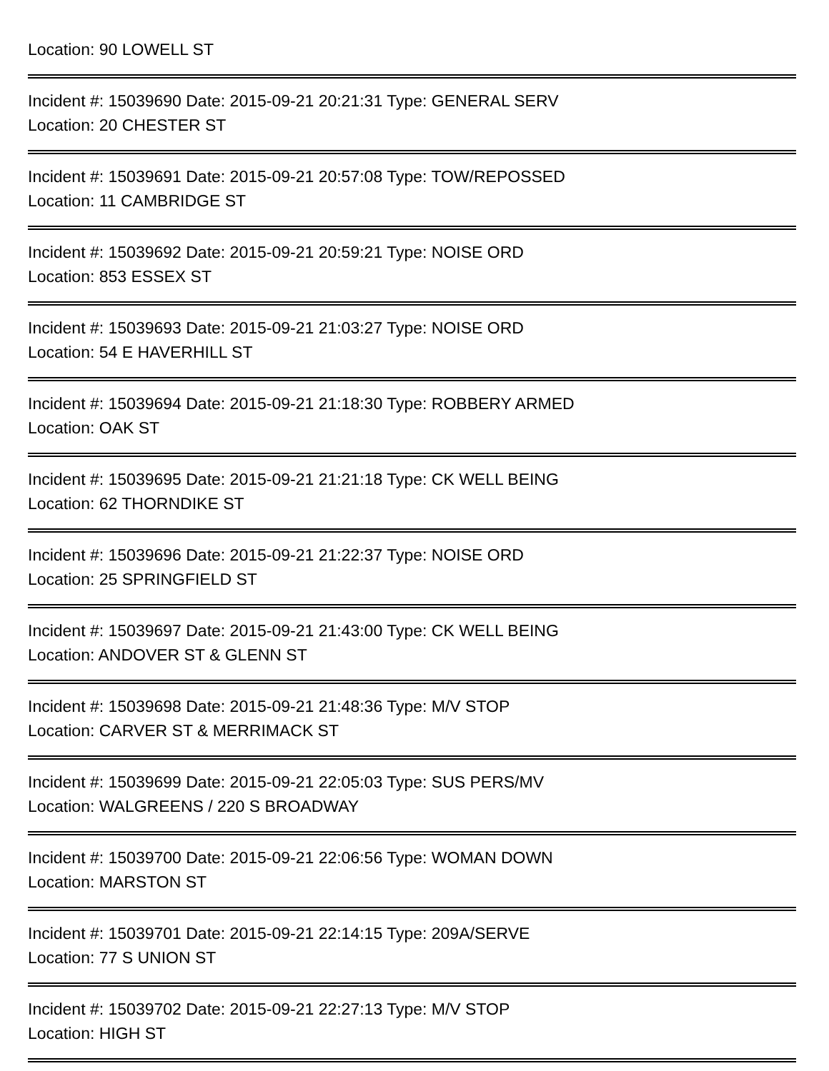Location: 90 LOWELL ST
Incident #: 15039690 Date: 2015-09-21 20:21:31 Type: GENERAL SERV
Location: 20 CHESTER ST
Incident #: 15039691 Date: 2015-09-21 20:57:08 Type: TOW/REPOSSED
Location: 11 CAMBRIDGE ST
Incident #: 15039692 Date: 2015-09-21 20:59:21 Type: NOISE ORD
Location: 853 ESSEX ST
Incident #: 15039693 Date: 2015-09-21 21:03:27 Type: NOISE ORD
Location: 54 E HAVERHILL ST
Incident #: 15039694 Date: 2015-09-21 21:18:30 Type: ROBBERY ARMED
Location: OAK ST
Incident #: 15039695 Date: 2015-09-21 21:21:18 Type: CK WELL BEING
Location: 62 THORNDIKE ST
Incident #: 15039696 Date: 2015-09-21 21:22:37 Type: NOISE ORD
Location: 25 SPRINGFIELD ST
Incident #: 15039697 Date: 2015-09-21 21:43:00 Type: CK WELL BEING
Location: ANDOVER ST & GLENN ST
Incident #: 15039698 Date: 2015-09-21 21:48:36 Type: M/V STOP
Location: CARVER ST & MERRIMACK ST
Incident #: 15039699 Date: 2015-09-21 22:05:03 Type: SUS PERS/MV
Location: WALGREENS / 220 S BROADWAY
Incident #: 15039700 Date: 2015-09-21 22:06:56 Type: WOMAN DOWN
Location: MARSTON ST
Incident #: 15039701 Date: 2015-09-21 22:14:15 Type: 209A/SERVE
Location: 77 S UNION ST
Incident #: 15039702 Date: 2015-09-21 22:27:13 Type: M/V STOP
Location: HIGH ST